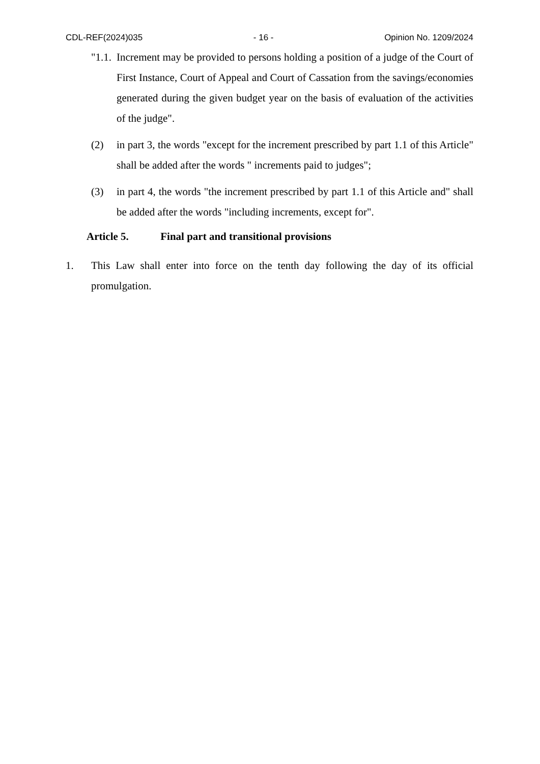CDL-REF(2024)035 - 16 - Opinion No. 1209/2024
"1.1. Increment may be provided to persons holding a position of a judge of the Court of First Instance, Court of Appeal and Court of Cassation from the savings/economies generated during the given budget year on the basis of evaluation of the activities of the judge".
(2) in part 3, the words "except for the increment prescribed by part 1.1 of this Article" shall be added after the words " increments paid to judges";
(3) in part 4, the words "the increment prescribed by part 1.1 of this Article and" shall be added after the words "including increments, except for".
Article 5. Final part and transitional provisions
1. This Law shall enter into force on the tenth day following the day of its official promulgation.